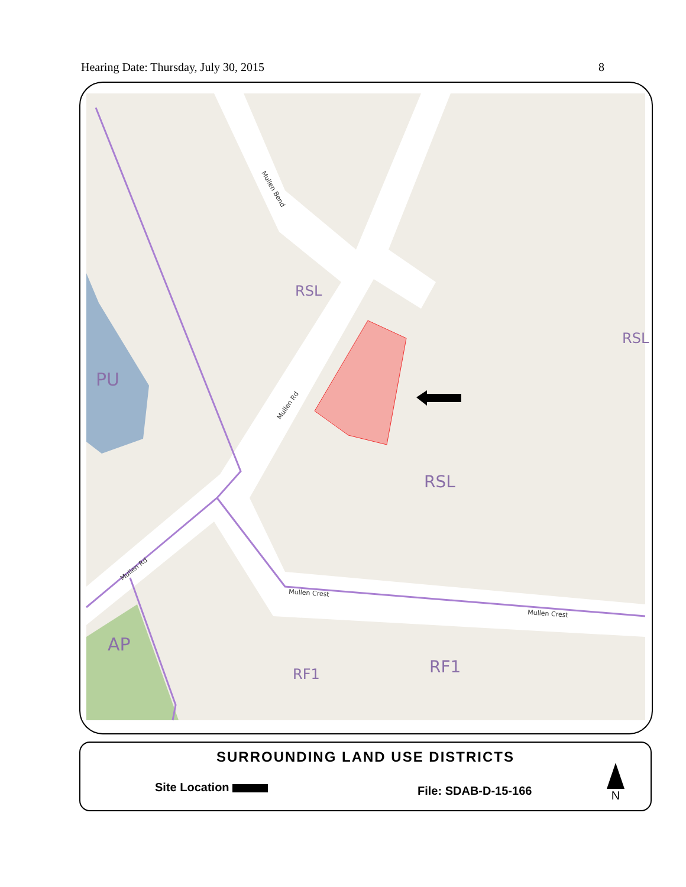Hearing Date: Thursday, July 30, 2015 8
RSL
RSL
RSL
PU
AP
RF1
RF1
Mullen Bend
Mullen Rd
Mullen Rd
Mullen Crest
Mullen Crest
SURROUNDING LAND USE DISTRICTS
Site Location File: SDAB-D-15-166
N